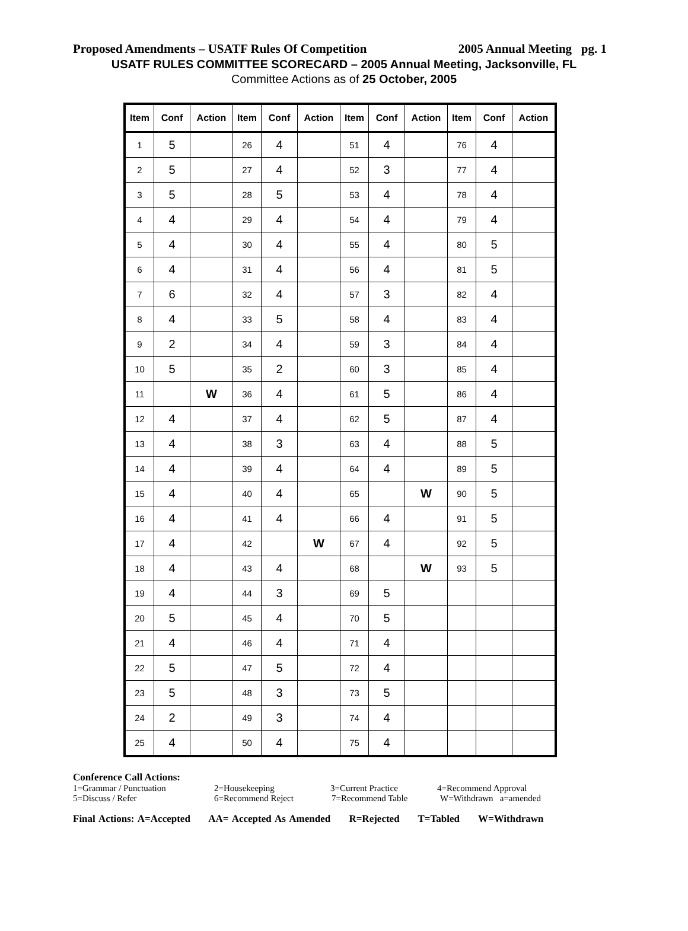Proposed Amendments – USATF Rules Of Competition 2005 Annual Meeting pg. 1
USATF RULES COMMITTEE SCORECARD – 2005 Annual Meeting, Jacksonville, FL
Committee Actions as of 25 October, 2005
| Item | Conf | Action | Item | Conf | Action | Item | Conf | Action | Item | Conf | Action |
| --- | --- | --- | --- | --- | --- | --- | --- | --- | --- | --- | --- |
| 1 | 5 | | 26 | 4 | | 51 | 4 | | 76 | 4 | |
| 2 | 5 | | 27 | 4 | | 52 | 3 | | 77 | 4 | |
| 3 | 5 | | 28 | 5 | | 53 | 4 | | 78 | 4 | |
| 4 | 4 | | 29 | 4 | | 54 | 4 | | 79 | 4 | |
| 5 | 4 | | 30 | 4 | | 55 | 4 | | 80 | 5 | |
| 6 | 4 | | 31 | 4 | | 56 | 4 | | 81 | 5 | |
| 7 | 6 | | 32 | 4 | | 57 | 3 | | 82 | 4 | |
| 8 | 4 | | 33 | 5 | | 58 | 4 | | 83 | 4 | |
| 9 | 2 | | 34 | 4 | | 59 | 3 | | 84 | 4 | |
| 10 | 5 | | 35 | 2 | | 60 | 3 | | 85 | 4 | |
| 11 | | W | 36 | 4 | | 61 | 5 | | 86 | 4 | |
| 12 | 4 | | 37 | 4 | | 62 | 5 | | 87 | 4 | |
| 13 | 4 | | 38 | 3 | | 63 | 4 | | 88 | 5 | |
| 14 | 4 | | 39 | 4 | | 64 | 4 | | 89 | 5 | |
| 15 | 4 | | 40 | 4 | | 65 | | W | 90 | 5 | |
| 16 | 4 | | 41 | 4 | | 66 | 4 | | 91 | 5 | |
| 17 | 4 | | 42 | | W | 67 | 4 | | 92 | 5 | |
| 18 | 4 | | 43 | 4 | | 68 | | W | 93 | 5 | |
| 19 | 4 | | 44 | 3 | | 69 | 5 | | | | |
| 20 | 5 | | 45 | 4 | | 70 | 5 | | | | |
| 21 | 4 | | 46 | 4 | | 71 | 4 | | | | |
| 22 | 5 | | 47 | 5 | | 72 | 4 | | | | |
| 23 | 5 | | 48 | 3 | | 73 | 5 | | | | |
| 24 | 2 | | 49 | 3 | | 74 | 4 | | | | |
| 25 | 4 | | 50 | 4 | | 75 | 4 | | | | |
Conference Call Actions:
1=Grammar / Punctuation 2=Housekeeping 3=Current Practice 4=Recommend Approval
5=Discuss / Refer 6=Recommend Reject 7=Recommend Table W=Withdrawn a=amended
Final Actions: A=Accepted AA= Accepted As Amended R=Rejected T=Tabled W=Withdrawn